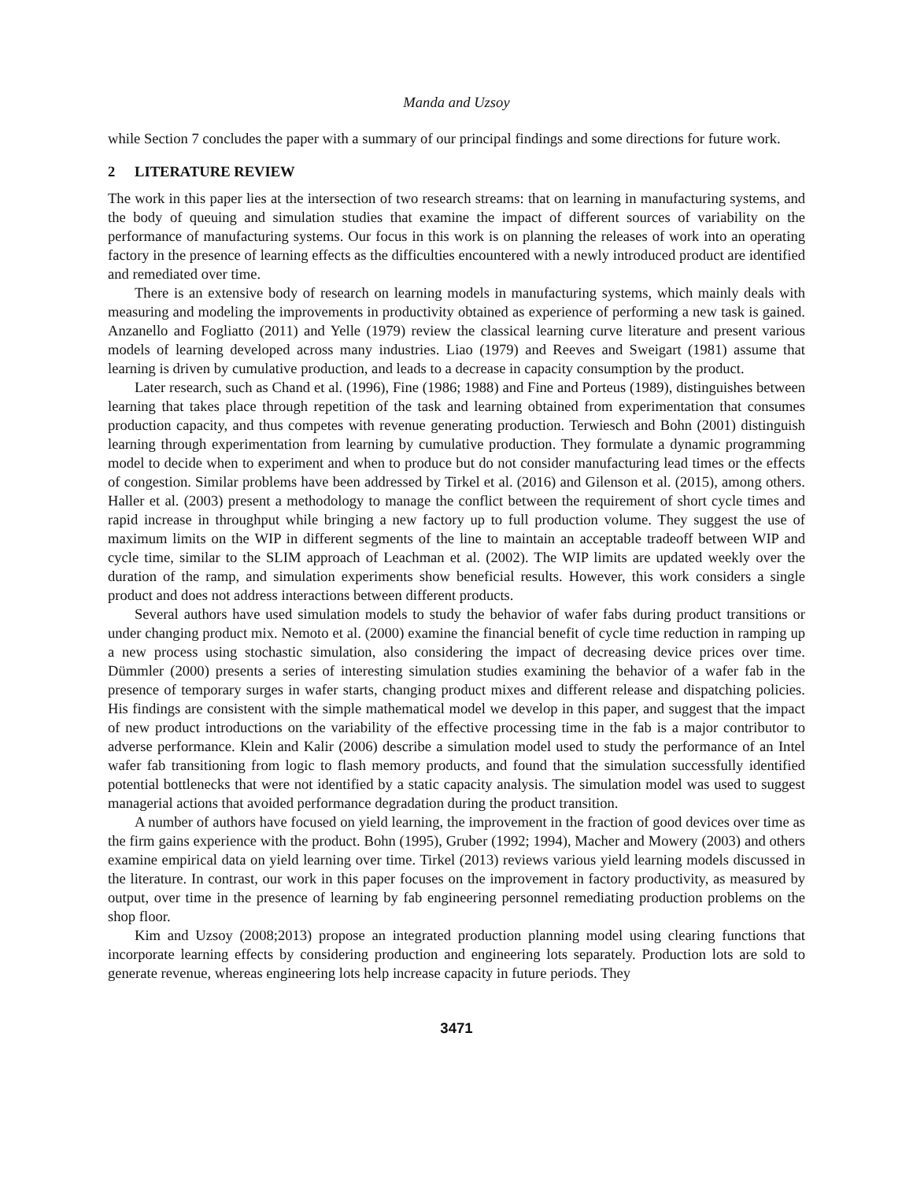Manda and Uzsoy
while Section 7 concludes the paper with a summary of our principal findings and some directions for future work.
2 LITERATURE REVIEW
The work in this paper lies at the intersection of two research streams: that on learning in manufacturing systems, and the body of queuing and simulation studies that examine the impact of different sources of variability on the performance of manufacturing systems. Our focus in this work is on planning the releases of work into an operating factory in the presence of learning effects as the difficulties encountered with a newly introduced product are identified and remediated over time.
There is an extensive body of research on learning models in manufacturing systems, which mainly deals with measuring and modeling the improvements in productivity obtained as experience of performing a new task is gained. Anzanello and Fogliatto (2011) and Yelle (1979) review the classical learning curve literature and present various models of learning developed across many industries. Liao (1979) and Reeves and Sweigart (1981) assume that learning is driven by cumulative production, and leads to a decrease in capacity consumption by the product.
Later research, such as Chand et al. (1996), Fine (1986; 1988) and Fine and Porteus (1989), distinguishes between learning that takes place through repetition of the task and learning obtained from experimentation that consumes production capacity, and thus competes with revenue generating production. Terwiesch and Bohn (2001) distinguish learning through experimentation from learning by cumulative production. They formulate a dynamic programming model to decide when to experiment and when to produce but do not consider manufacturing lead times or the effects of congestion. Similar problems have been addressed by Tirkel et al. (2016) and Gilenson et al. (2015), among others. Haller et al. (2003) present a methodology to manage the conflict between the requirement of short cycle times and rapid increase in throughput while bringing a new factory up to full production volume. They suggest the use of maximum limits on the WIP in different segments of the line to maintain an acceptable tradeoff between WIP and cycle time, similar to the SLIM approach of Leachman et al. (2002). The WIP limits are updated weekly over the duration of the ramp, and simulation experiments show beneficial results. However, this work considers a single product and does not address interactions between different products.
Several authors have used simulation models to study the behavior of wafer fabs during product transitions or under changing product mix. Nemoto et al. (2000) examine the financial benefit of cycle time reduction in ramping up a new process using stochastic simulation, also considering the impact of decreasing device prices over time. Dümmler (2000) presents a series of interesting simulation studies examining the behavior of a wafer fab in the presence of temporary surges in wafer starts, changing product mixes and different release and dispatching policies. His findings are consistent with the simple mathematical model we develop in this paper, and suggest that the impact of new product introductions on the variability of the effective processing time in the fab is a major contributor to adverse performance. Klein and Kalir (2006) describe a simulation model used to study the performance of an Intel wafer fab transitioning from logic to flash memory products, and found that the simulation successfully identified potential bottlenecks that were not identified by a static capacity analysis. The simulation model was used to suggest managerial actions that avoided performance degradation during the product transition.
A number of authors have focused on yield learning, the improvement in the fraction of good devices over time as the firm gains experience with the product. Bohn (1995), Gruber (1992; 1994), Macher and Mowery (2003) and others examine empirical data on yield learning over time. Tirkel (2013) reviews various yield learning models discussed in the literature. In contrast, our work in this paper focuses on the improvement in factory productivity, as measured by output, over time in the presence of learning by fab engineering personnel remediating production problems on the shop floor.
Kim and Uzsoy (2008;2013) propose an integrated production planning model using clearing functions that incorporate learning effects by considering production and engineering lots separately. Production lots are sold to generate revenue, whereas engineering lots help increase capacity in future periods. They
3471